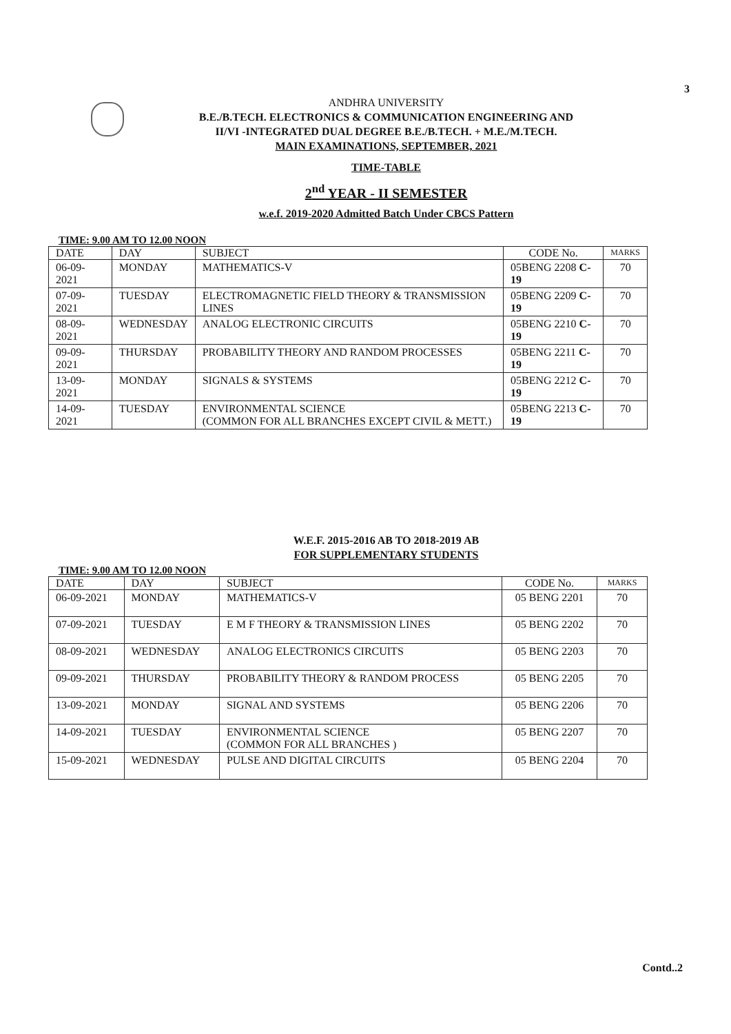3
ANDHRA UNIVERSITY
B.E./B.TECH. ELECTRONICS & COMMUNICATION ENGINEERING AND
II/VI -INTEGRATED DUAL DEGREE B.E./B.TECH. + M.E./M.TECH.
MAIN EXAMINATIONS, SEPTEMBER, 2021
TIME-TABLE
2<sup>nd</sup> YEAR - II SEMESTER
w.e.f. 2019-2020 Admitted Batch Under CBCS Pattern
TIME: 9.00 AM TO 12.00 NOON
| DATE | DAY | SUBJECT | CODE No. | MARKS |
| --- | --- | --- | --- | --- |
| 06-09-2021 | MONDAY | MATHEMATICS-V | 05BENG 2208 C-19 | 70 |
| 07-09-2021 | TUESDAY | ELECTROMAGNETIC FIELD THEORY & TRANSMISSION LINES | 05BENG 2209 C-19 | 70 |
| 08-09-2021 | WEDNESDAY | ANALOG ELECTRONIC CIRCUITS | 05BENG 2210 C-19 | 70 |
| 09-09-2021 | THURSDAY | PROBABILITY THEORY AND RANDOM PROCESSES | 05BENG 2211 C-19 | 70 |
| 13-09-2021 | MONDAY | SIGNALS & SYSTEMS | 05BENG 2212 C-19 | 70 |
| 14-09-2021 | TUESDAY | ENVIRONMENTAL SCIENCE (COMMON FOR ALL BRANCHES EXCEPT CIVIL & METT.) | 05BENG 2213 C-19 | 70 |
W.E.F. 2015-2016 AB TO 2018-2019 AB
FOR SUPPLEMENTARY STUDENTS
TIME: 9.00 AM TO 12.00 NOON
| DATE | DAY | SUBJECT | CODE No. | MARKS |
| --- | --- | --- | --- | --- |
| 06-09-2021 | MONDAY | MATHEMATICS-V | 05 BENG 2201 | 70 |
| 07-09-2021 | TUESDAY | E M F THEORY & TRANSMISSION LINES | 05 BENG 2202 | 70 |
| 08-09-2021 | WEDNESDAY | ANALOG ELECTRONICS CIRCUITS | 05 BENG 2203 | 70 |
| 09-09-2021 | THURSDAY | PROBABILITY THEORY & RANDOM PROCESS | 05 BENG 2205 | 70 |
| 13-09-2021 | MONDAY | SIGNAL AND SYSTEMS | 05 BENG 2206 | 70 |
| 14-09-2021 | TUESDAY | ENVIRONMENTAL SCIENCE (COMMON FOR ALL BRANCHES ) | 05 BENG 2207 | 70 |
| 15-09-2021 | WEDNESDAY | PULSE AND DIGITAL CIRCUITS | 05 BENG 2204 | 70 |
Contd..2